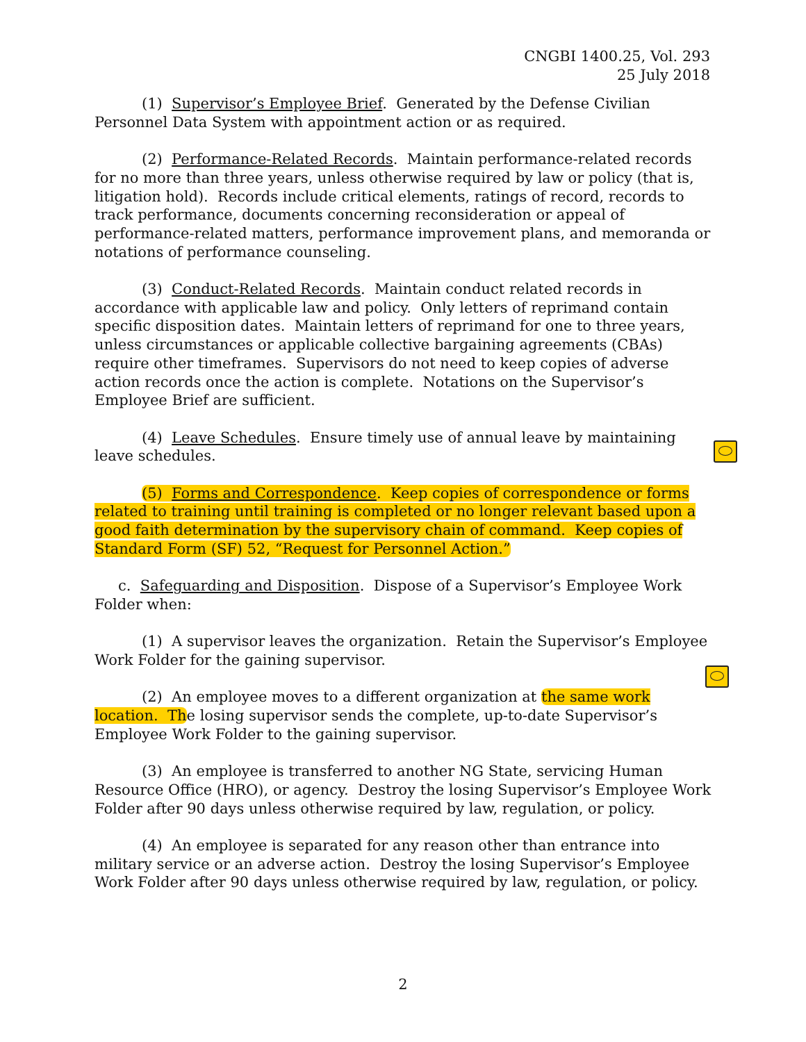CNGBI 1400.25, Vol. 293
25 July 2018
(1) Supervisor’s Employee Brief. Generated by the Defense Civilian Personnel Data System with appointment action or as required.
(2) Performance-Related Records. Maintain performance-related records for no more than three years, unless otherwise required by law or policy (that is, litigation hold). Records include critical elements, ratings of record, records to track performance, documents concerning reconsideration or appeal of performance-related matters, performance improvement plans, and memoranda or notations of performance counseling.
(3) Conduct-Related Records. Maintain conduct related records in accordance with applicable law and policy. Only letters of reprimand contain specific disposition dates. Maintain letters of reprimand for one to three years, unless circumstances or applicable collective bargaining agreements (CBAs) require other timeframes. Supervisors do not need to keep copies of adverse action records once the action is complete. Notations on the Supervisor’s Employee Brief are sufficient.
(4) Leave Schedules. Ensure timely use of annual leave by maintaining leave schedules.
(5) Forms and Correspondence. Keep copies of correspondence or forms related to training until training is completed or no longer relevant based upon a good faith determination by the supervisory chain of command. Keep copies of Standard Form (SF) 52, “Request for Personnel Action.”
c. Safeguarding and Disposition. Dispose of a Supervisor’s Employee Work Folder when:
(1) A supervisor leaves the organization. Retain the Supervisor’s Employee Work Folder for the gaining supervisor.
(2) An employee moves to a different organization at the same work location. The losing supervisor sends the complete, up-to-date Supervisor’s Employee Work Folder to the gaining supervisor.
(3) An employee is transferred to another NG State, servicing Human Resource Office (HRO), or agency. Destroy the losing Supervisor’s Employee Work Folder after 90 days unless otherwise required by law, regulation, or policy.
(4) An employee is separated for any reason other than entrance into military service or an adverse action. Destroy the losing Supervisor’s Employee Work Folder after 90 days unless otherwise required by law, regulation, or policy.
2